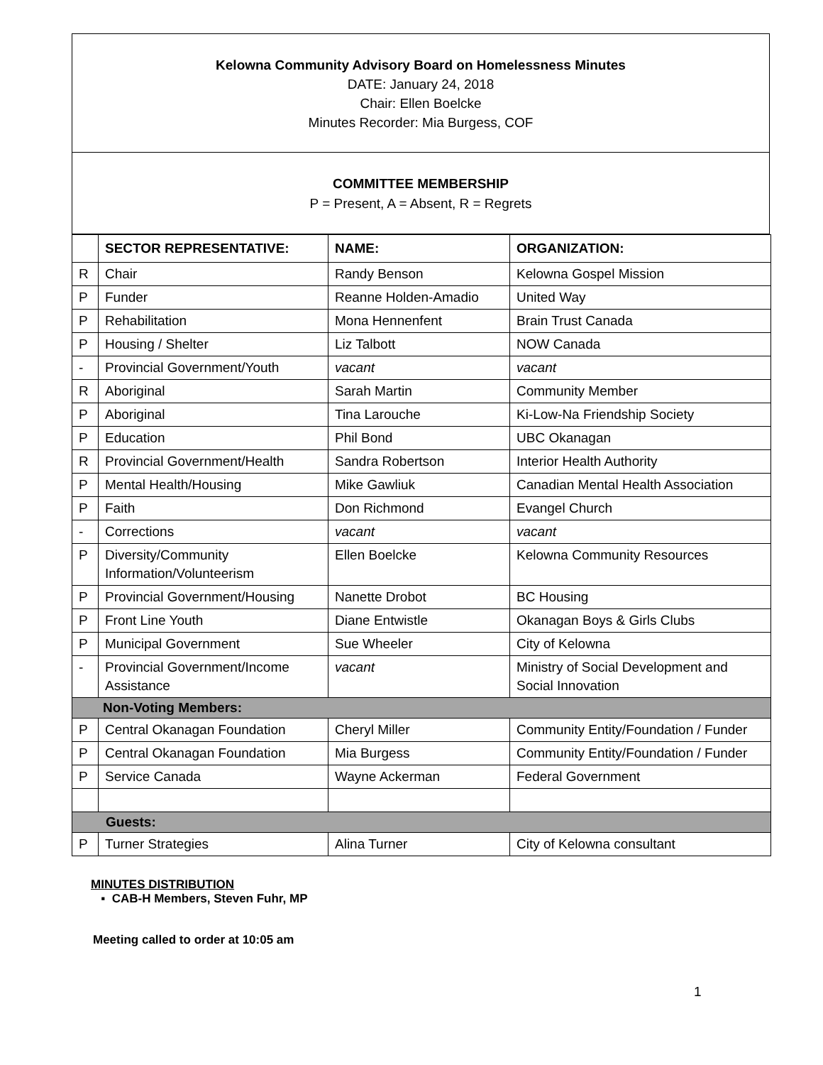Kelowna Community Advisory Board on Homelessness Minutes
DATE: January 24, 2018
Chair: Ellen Boelcke
Minutes Recorder: Mia Burgess, COF
COMMITTEE MEMBERSHIP
P = Present, A = Absent, R = Regrets
| | SECTOR REPRESENTATIVE: | NAME: | ORGANIZATION: |
| --- | --- | --- | --- |
| R | Chair | Randy Benson | Kelowna Gospel Mission |
| P | Funder | Reanne Holden-Amadio | United Way |
| P | Rehabilitation | Mona Hennenfent | Brain Trust Canada |
| P | Housing / Shelter | Liz Talbott | NOW Canada |
| - | Provincial Government/Youth | vacant | vacant |
| R | Aboriginal | Sarah Martin | Community Member |
| P | Aboriginal | Tina Larouche | Ki-Low-Na Friendship Society |
| P | Education | Phil Bond | UBC Okanagan |
| R | Provincial Government/Health | Sandra Robertson | Interior Health Authority |
| P | Mental Health/Housing | Mike Gawliuk | Canadian Mental Health Association |
| P | Faith | Don Richmond | Evangel Church |
| - | Corrections | vacant | vacant |
| P | Diversity/Community Information/Volunteerism | Ellen Boelcke | Kelowna Community Resources |
| P | Provincial Government/Housing | Nanette Drobot | BC Housing |
| P | Front Line Youth | Diane Entwistle | Okanagan Boys & Girls Clubs |
| P | Municipal Government | Sue Wheeler | City of Kelowna |
| - | Provincial Government/Income Assistance | vacant | Ministry of Social Development and Social Innovation |
| Non-Voting Members: | | | |
| P | Central Okanagan Foundation | Cheryl Miller | Community Entity/Foundation / Funder |
| P | Central Okanagan Foundation | Mia Burgess | Community Entity/Foundation / Funder |
| P | Service Canada | Wayne Ackerman | Federal Government |
| Guests: | | | |
| P | Turner Strategies | Alina Turner | City of Kelowna consultant |
MINUTES DISTRIBUTION
▪ CAB-H Members, Steven Fuhr, MP
Meeting called to order at 10:05 am
1